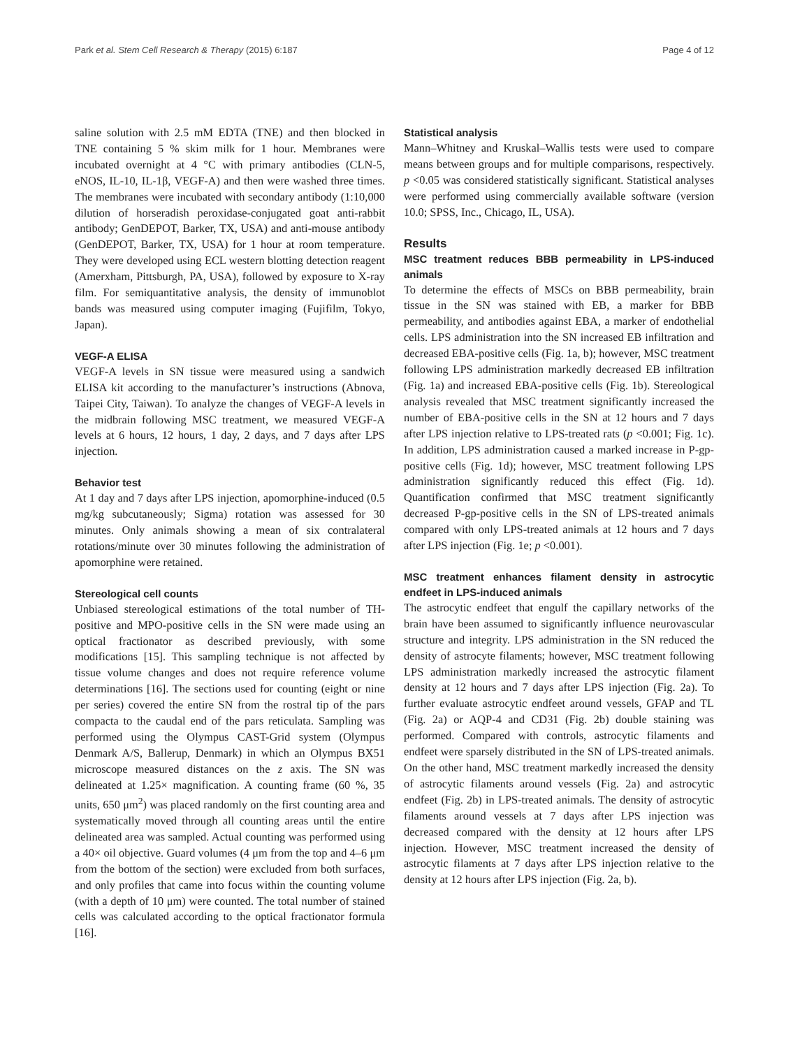Park et al. Stem Cell Research & Therapy (2015) 6:187 Page 4 of 12
saline solution with 2.5 mM EDTA (TNE) and then blocked in TNE containing 5 % skim milk for 1 hour. Membranes were incubated overnight at 4 °C with primary antibodies (CLN-5, eNOS, IL-10, IL-1β, VEGF-A) and then were washed three times. The membranes were incubated with secondary antibody (1:10,000 dilution of horseradish peroxidase-conjugated goat anti-rabbit antibody; GenDEPOT, Barker, TX, USA) and anti-mouse antibody (GenDEPOT, Barker, TX, USA) for 1 hour at room temperature. They were developed using ECL western blotting detection reagent (Amerxham, Pittsburgh, PA, USA), followed by exposure to X-ray film. For semiquantitative analysis, the density of immunoblot bands was measured using computer imaging (Fujifilm, Tokyo, Japan).
VEGF-A ELISA
VEGF-A levels in SN tissue were measured using a sandwich ELISA kit according to the manufacturer’s instructions (Abnova, Taipei City, Taiwan). To analyze the changes of VEGF-A levels in the midbrain following MSC treatment, we measured VEGF-A levels at 6 hours, 12 hours, 1 day, 2 days, and 7 days after LPS injection.
Behavior test
At 1 day and 7 days after LPS injection, apomorphine-induced (0.5 mg/kg subcutaneously; Sigma) rotation was assessed for 30 minutes. Only animals showing a mean of six contralateral rotations/minute over 30 minutes following the administration of apomorphine were retained.
Stereological cell counts
Unbiased stereological estimations of the total number of TH-positive and MPO-positive cells in the SN were made using an optical fractionator as described previously, with some modifications [15]. This sampling technique is not affected by tissue volume changes and does not require reference volume determinations [16]. The sections used for counting (eight or nine per series) covered the entire SN from the rostral tip of the pars compacta to the caudal end of the pars reticulata. Sampling was performed using the Olympus CAST-Grid system (Olympus Denmark A/S, Ballerup, Denmark) in which an Olympus BX51 microscope measured distances on the z axis. The SN was delineated at 1.25× magnification. A counting frame (60 %, 35 units, 650 μm<sup>2</sup>) was placed randomly on the first counting area and systematically moved through all counting areas until the entire delineated area was sampled. Actual counting was performed using a 40× oil objective. Guard volumes (4 μm from the top and 4–6 μm from the bottom of the section) were excluded from both surfaces, and only profiles that came into focus within the counting volume (with a depth of 10 μm) were counted. The total number of stained cells was calculated according to the optical fractionator formula [16].
Statistical analysis
Mann–Whitney and Kruskal–Wallis tests were used to compare means between groups and for multiple comparisons, respectively. p <0.05 was considered statistically significant. Statistical analyses were performed using commercially available software (version 10.0; SPSS, Inc., Chicago, IL, USA).
Results
MSC treatment reduces BBB permeability in LPS-induced animals
To determine the effects of MSCs on BBB permeability, brain tissue in the SN was stained with EB, a marker for BBB permeability, and antibodies against EBA, a marker of endothelial cells. LPS administration into the SN increased EB infiltration and decreased EBA-positive cells (Fig. 1a, b); however, MSC treatment following LPS administration markedly decreased EB infiltration (Fig. 1a) and increased EBA-positive cells (Fig. 1b). Stereological analysis revealed that MSC treatment significantly increased the number of EBA-positive cells in the SN at 12 hours and 7 days after LPS injection relative to LPS-treated rats (p <0.001; Fig. 1c). In addition, LPS administration caused a marked increase in P-gp-positive cells (Fig. 1d); however, MSC treatment following LPS administration significantly reduced this effect (Fig. 1d). Quantification confirmed that MSC treatment significantly decreased P-gp-positive cells in the SN of LPS-treated animals compared with only LPS-treated animals at 12 hours and 7 days after LPS injection (Fig. 1e; p <0.001).
MSC treatment enhances filament density in astrocytic endfeet in LPS-induced animals
The astrocytic endfeet that engulf the capillary networks of the brain have been assumed to significantly influence neurovascular structure and integrity. LPS administration in the SN reduced the density of astrocyte filaments; however, MSC treatment following LPS administration markedly increased the astrocytic filament density at 12 hours and 7 days after LPS injection (Fig. 2a). To further evaluate astrocytic endfeet around vessels, GFAP and TL (Fig. 2a) or AQP-4 and CD31 (Fig. 2b) double staining was performed. Compared with controls, astrocytic filaments and endfeet were sparsely distributed in the SN of LPS-treated animals. On the other hand, MSC treatment markedly increased the density of astrocytic filaments around vessels (Fig. 2a) and astrocytic endfeet (Fig. 2b) in LPS-treated animals. The density of astrocytic filaments around vessels at 7 days after LPS injection was decreased compared with the density at 12 hours after LPS injection. However, MSC treatment increased the density of astrocytic filaments at 7 days after LPS injection relative to the density at 12 hours after LPS injection (Fig. 2a, b).